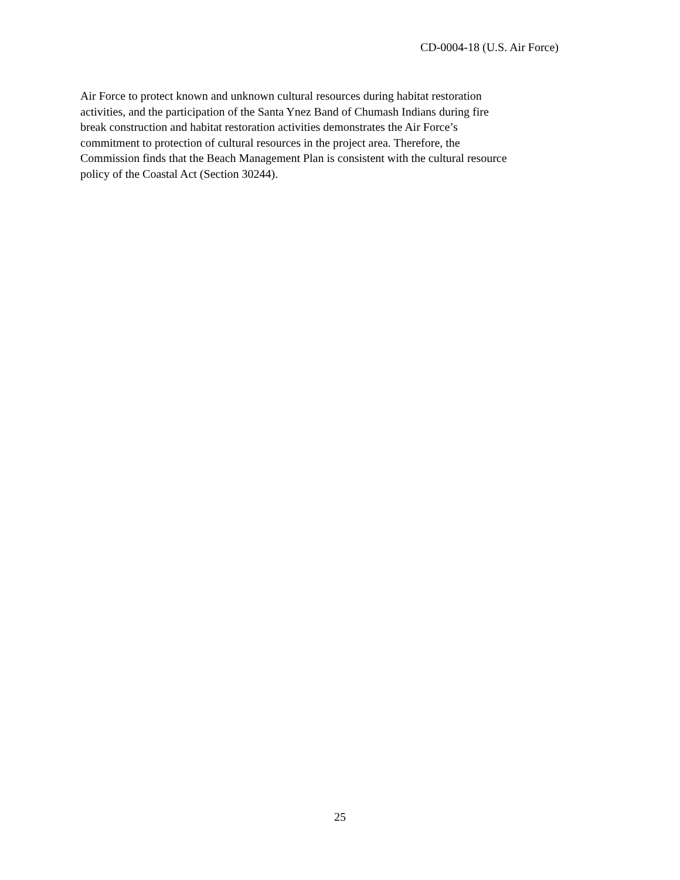CD-0004-18 (U.S. Air Force)
Air Force to protect known and unknown cultural resources during habitat restoration
activities, and the participation of the Santa Ynez Band of Chumash Indians during fire
break construction and habitat restoration activities demonstrates the Air Force’s
commitment to protection of cultural resources in the project area. Therefore, the
Commission finds that the Beach Management Plan is consistent with the cultural resource
policy of the Coastal Act (Section 30244).
25